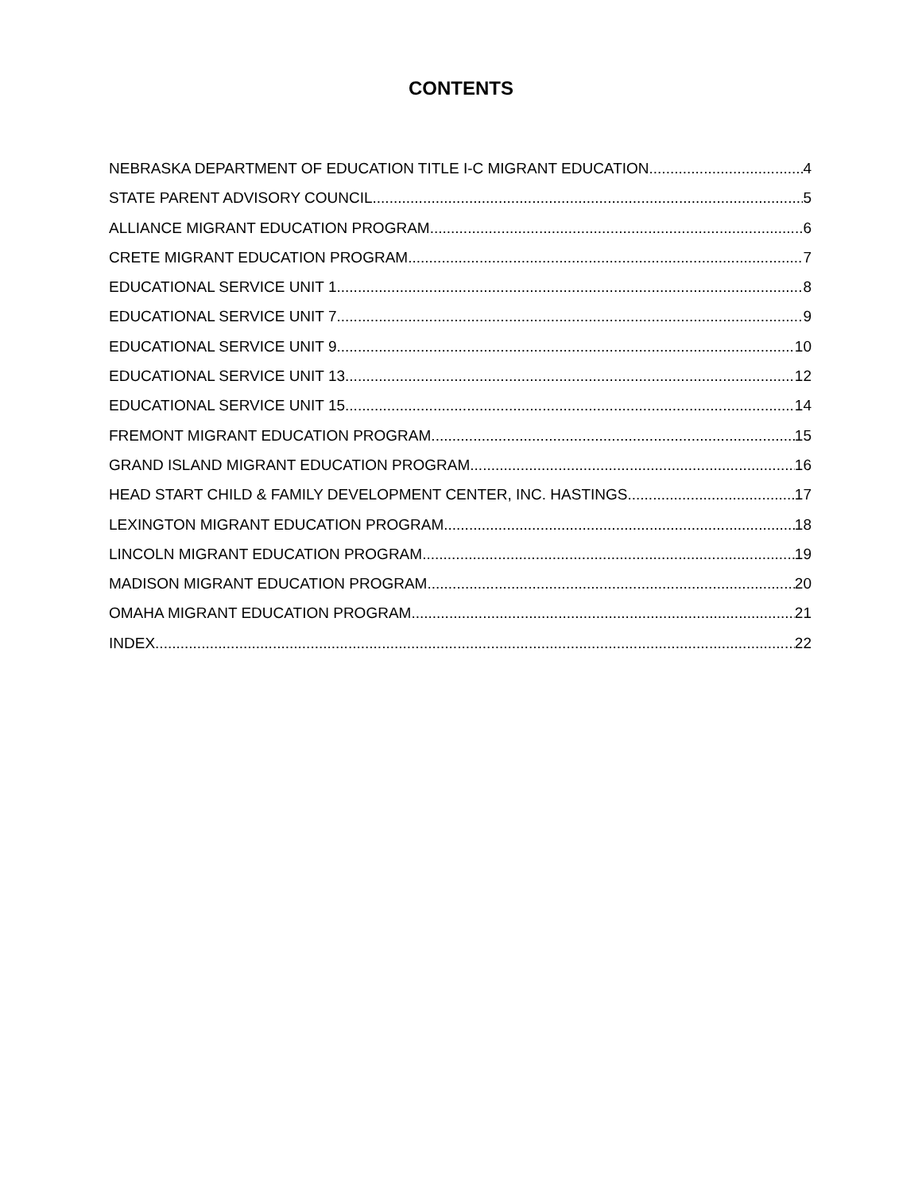CONTENTS
NEBRASKA DEPARTMENT OF EDUCATION TITLE I-C MIGRANT EDUCATION 4
STATE PARENT ADVISORY COUNCIL 5
ALLIANCE MIGRANT EDUCATION PROGRAM 6
CRETE MIGRANT EDUCATION PROGRAM 7
EDUCATIONAL SERVICE UNIT 1 8
EDUCATIONAL SERVICE UNIT 7 9
EDUCATIONAL SERVICE UNIT 9 10
EDUCATIONAL SERVICE UNIT 13 12
EDUCATIONAL SERVICE UNIT 15 14
FREMONT MIGRANT EDUCATION PROGRAM 15
GRAND ISLAND MIGRANT EDUCATION PROGRAM 16
HEAD START CHILD & FAMILY DEVELOPMENT CENTER, INC. HASTINGS 17
LEXINGTON MIGRANT EDUCATION PROGRAM 18
LINCOLN MIGRANT EDUCATION PROGRAM 19
MADISON MIGRANT EDUCATION PROGRAM 20
OMAHA MIGRANT EDUCATION PROGRAM 21
INDEX 22